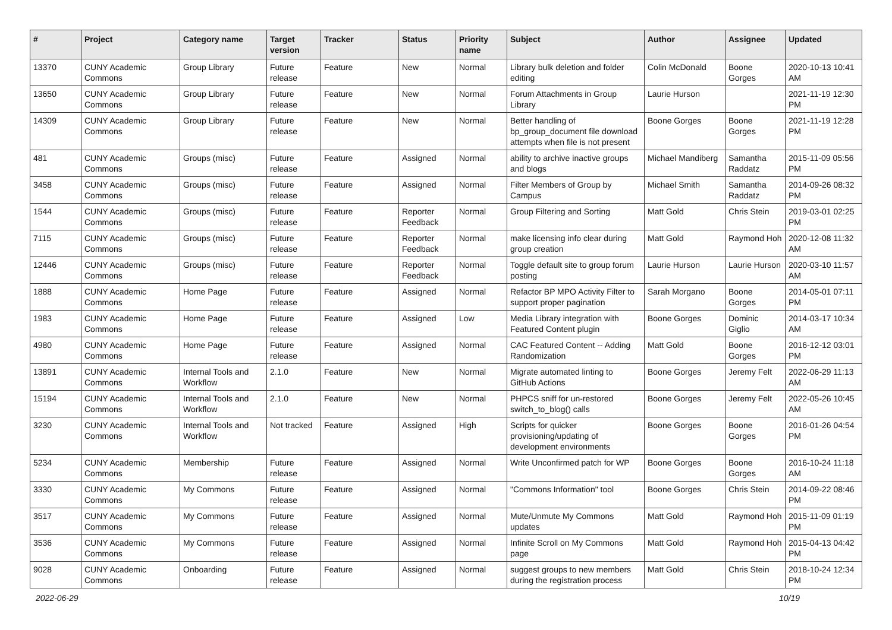| # | Project | Category name | Target version | Tracker | Status | Priority name | Subject | Author | Assignee | Updated |
| --- | --- | --- | --- | --- | --- | --- | --- | --- | --- | --- |
| 13370 | CUNY Academic Commons | Group Library | Future release | Feature | New | Normal | Library bulk deletion and folder editing | Colin McDonald | Boone Gorges | 2020-10-13 10:41 AM |
| 13650 | CUNY Academic Commons | Group Library | Future release | Feature | New | Normal | Forum Attachments in Group Library | Laurie Hurson | | 2021-11-19 12:30 PM |
| 14309 | CUNY Academic Commons | Group Library | Future release | Feature | New | Normal | Better handling of bp_group_document file download attempts when file is not present | Boone Gorges | Boone Gorges | 2021-11-19 12:28 PM |
| 481 | CUNY Academic Commons | Groups (misc) | Future release | Feature | Assigned | Normal | ability to archive inactive groups and blogs | Michael Mandiberg | Samantha Raddatz | 2015-11-09 05:56 PM |
| 3458 | CUNY Academic Commons | Groups (misc) | Future release | Feature | Assigned | Normal | Filter Members of Group by Campus | Michael Smith | Samantha Raddatz | 2014-09-26 08:32 PM |
| 1544 | CUNY Academic Commons | Groups (misc) | Future release | Feature | Reporter Feedback | Normal | Group Filtering and Sorting | Matt Gold | Chris Stein | 2019-03-01 02:25 PM |
| 7115 | CUNY Academic Commons | Groups (misc) | Future release | Feature | Reporter Feedback | Normal | make licensing info clear during group creation | Matt Gold | Raymond Hoh | 2020-12-08 11:32 AM |
| 12446 | CUNY Academic Commons | Groups (misc) | Future release | Feature | Reporter Feedback | Normal | Toggle default site to group forum posting | Laurie Hurson | Laurie Hurson | 2020-03-10 11:57 AM |
| 1888 | CUNY Academic Commons | Home Page | Future release | Feature | Assigned | Normal | Refactor BP MPO Activity Filter to support proper pagination | Sarah Morgano | Boone Gorges | 2014-05-01 07:11 PM |
| 1983 | CUNY Academic Commons | Home Page | Future release | Feature | Assigned | Low | Media Library integration with Featured Content plugin | Boone Gorges | Dominic Giglio | 2014-03-17 10:34 AM |
| 4980 | CUNY Academic Commons | Home Page | Future release | Feature | Assigned | Normal | CAC Featured Content -- Adding Randomization | Matt Gold | Boone Gorges | 2016-12-12 03:01 PM |
| 13891 | CUNY Academic Commons | Internal Tools and Workflow | 2.1.0 | Feature | New | Normal | Migrate automated linting to GitHub Actions | Boone Gorges | Jeremy Felt | 2022-06-29 11:13 AM |
| 15194 | CUNY Academic Commons | Internal Tools and Workflow | 2.1.0 | Feature | New | Normal | PHPCS sniff for un-restored switch_to_blog() calls | Boone Gorges | Jeremy Felt | 2022-05-26 10:45 AM |
| 3230 | CUNY Academic Commons | Internal Tools and Workflow | Not tracked | Feature | Assigned | High | Scripts for quicker provisioning/updating of development environments | Boone Gorges | Boone Gorges | 2016-01-26 04:54 PM |
| 5234 | CUNY Academic Commons | Membership | Future release | Feature | Assigned | Normal | Write Unconfirmed patch for WP | Boone Gorges | Boone Gorges | 2016-10-24 11:18 AM |
| 3330 | CUNY Academic Commons | My Commons | Future release | Feature | Assigned | Normal | "Commons Information" tool | Boone Gorges | Chris Stein | 2014-09-22 08:46 PM |
| 3517 | CUNY Academic Commons | My Commons | Future release | Feature | Assigned | Normal | Mute/Unmute My Commons updates | Matt Gold | Raymond Hoh | 2015-11-09 01:19 PM |
| 3536 | CUNY Academic Commons | My Commons | Future release | Feature | Assigned | Normal | Infinite Scroll on My Commons page | Matt Gold | Raymond Hoh | 2015-04-13 04:42 PM |
| 9028 | CUNY Academic Commons | Onboarding | Future release | Feature | Assigned | Normal | suggest groups to new members during the registration process | Matt Gold | Chris Stein | 2018-10-24 12:34 PM |
2022-06-29 10/19